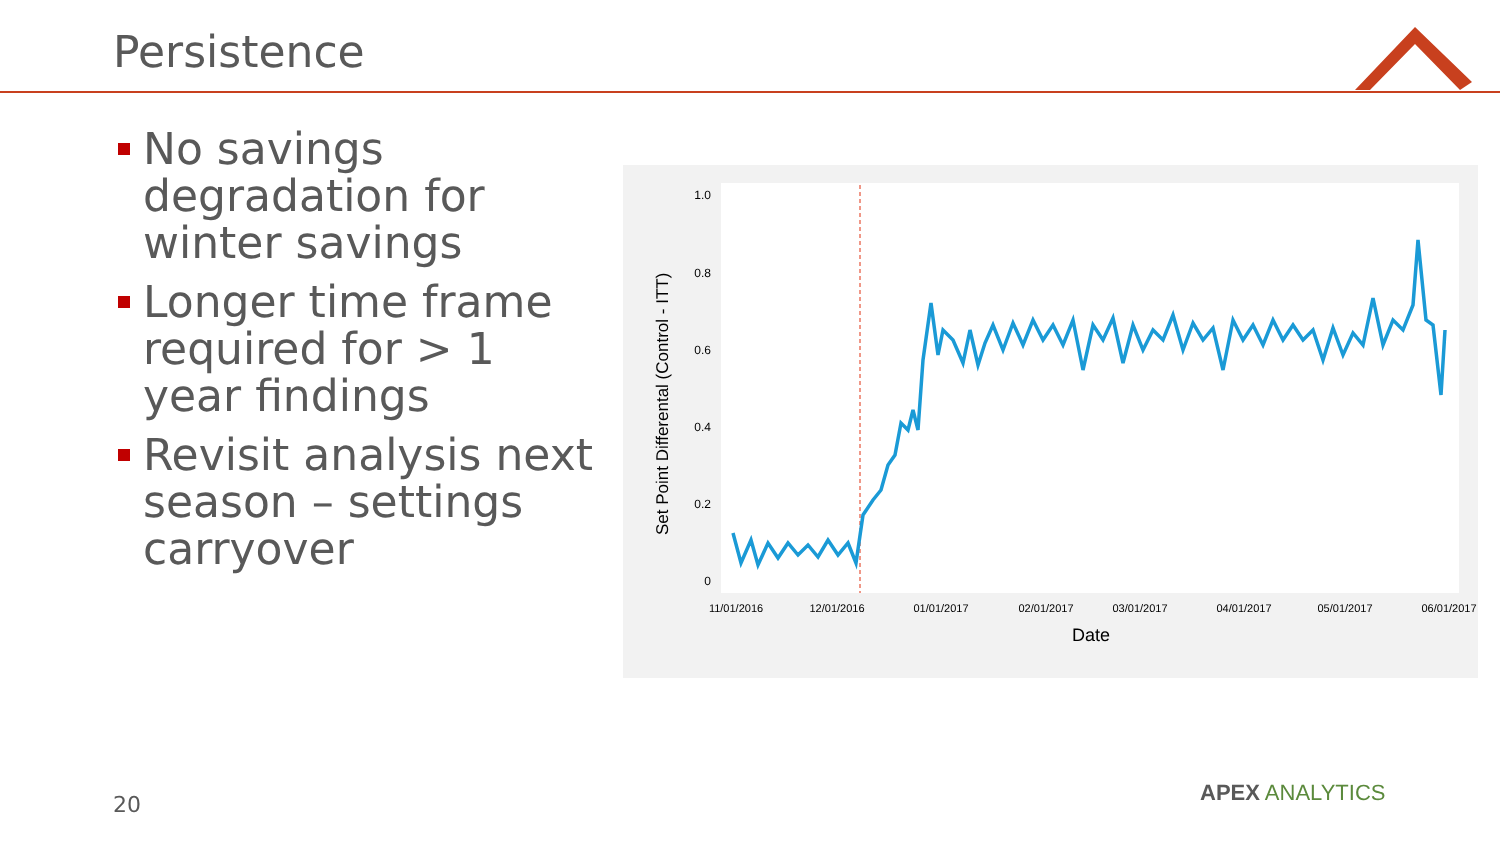Persistence
No savings degradation for winter savings
Longer time frame required for > 1 year findings
Revisit analysis next season – settings carryover
1.0
0.8
0.6
0.4
0.2
0
Set Point Differental (Control - ITT)
11/01/2016
12/01/2016
01/01/2017
02/01/2017
03/01/2017
04/01/2017
05/01/2017
06/01/2017
Date
20 APEX ANALYTICS